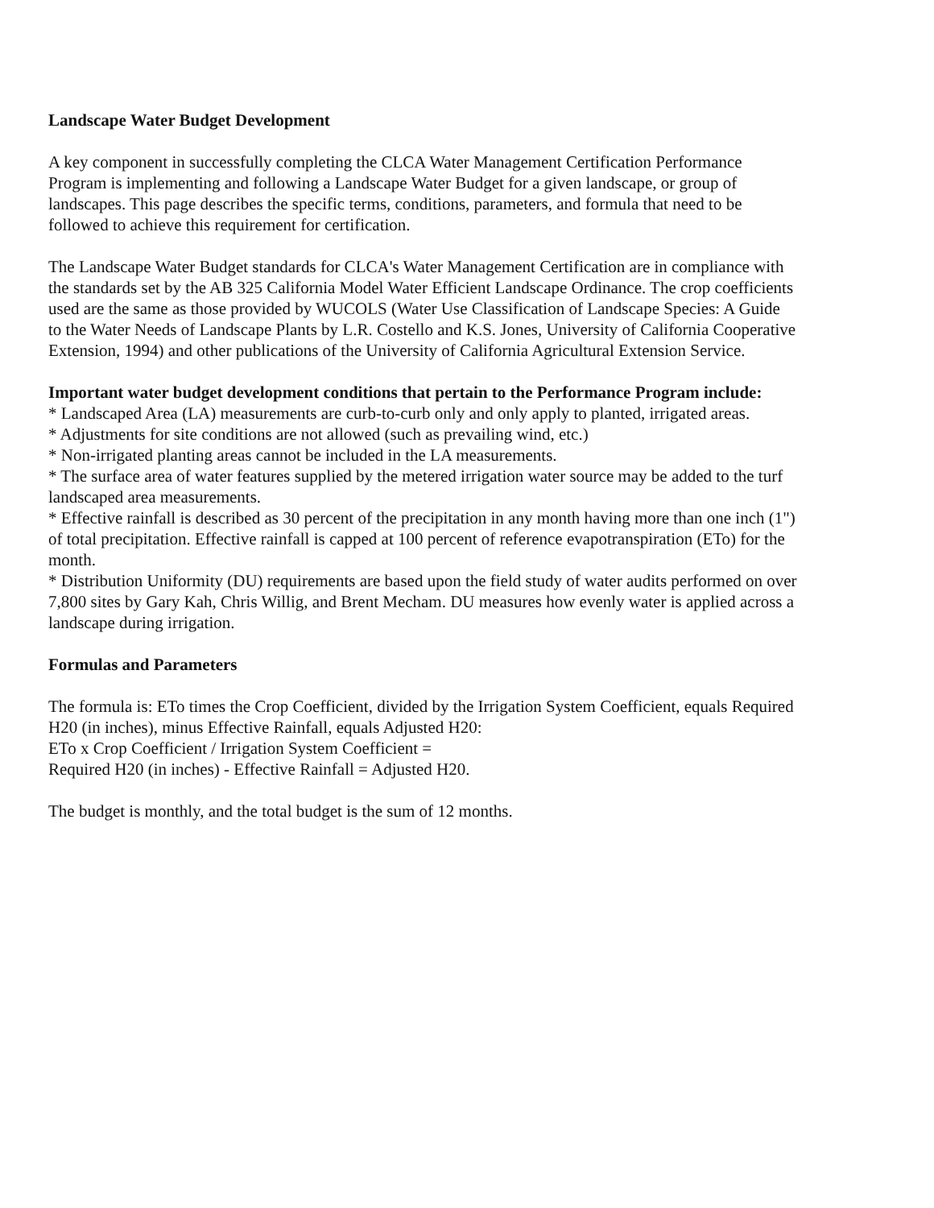Landscape Water Budget Development
A key component in successfully completing the CLCA Water Management Certification Performance Program is implementing and following a Landscape Water Budget for a given landscape, or group of landscapes. This page describes the specific terms, conditions, parameters, and formula that need to be followed to achieve this requirement for certification.
The Landscape Water Budget standards for CLCA's Water Management Certification are in compliance with the standards set by the AB 325 California Model Water Efficient Landscape Ordinance. The crop coefficients used are the same as those provided by WUCOLS (Water Use Classification of Landscape Species: A Guide to the Water Needs of Landscape Plants by L.R. Costello and K.S. Jones, University of California Cooperative Extension, 1994) and other publications of the University of California Agricultural Extension Service.
Important water budget development conditions that pertain to the Performance Program include:
* Landscaped Area (LA) measurements are curb-to-curb only and only apply to planted, irrigated areas.
* Adjustments for site conditions are not allowed (such as prevailing wind, etc.)
* Non-irrigated planting areas cannot be included in the LA measurements.
* The surface area of water features supplied by the metered irrigation water source may be added to the turf landscaped area measurements.
* Effective rainfall is described as 30 percent of the precipitation in any month having more than one inch (1") of total precipitation. Effective rainfall is capped at 100 percent of reference evapotranspiration (ETo) for the month.
* Distribution Uniformity (DU) requirements are based upon the field study of water audits performed on over 7,800 sites by Gary Kah, Chris Willig, and Brent Mecham. DU measures how evenly water is applied across a landscape during irrigation.
Formulas and Parameters
The formula is: ETo times the Crop Coefficient, divided by the Irrigation System Coefficient, equals Required H20 (in inches), minus Effective Rainfall, equals Adjusted H20:
ETo x Crop Coefficient / Irrigation System Coefficient =
Required H20 (in inches) - Effective Rainfall = Adjusted H20.
The budget is monthly, and the total budget is the sum of 12 months.